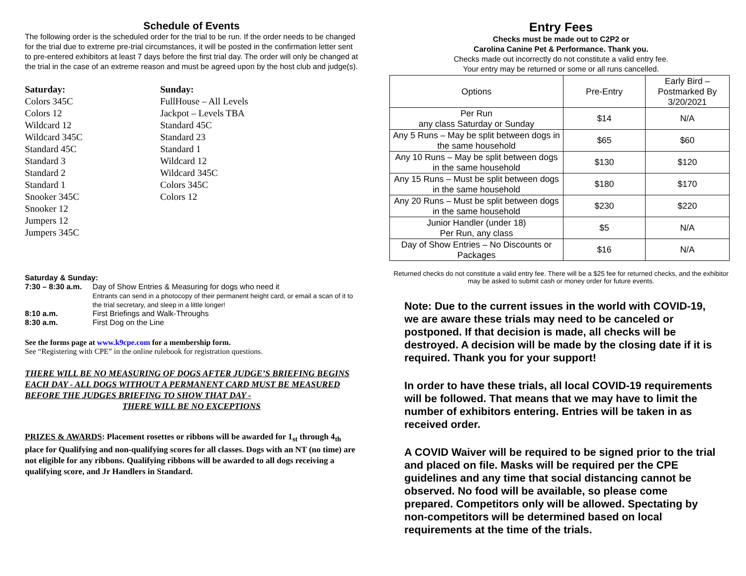Schedule of Events
The following order is the scheduled order for the trial to be run. If the order needs to be changed for the trial due to extreme pre-trial circumstances, it will be posted in the confirmation letter sent to pre-entered exhibitors at least 7 days before the first trial day. The order will only be changed at the trial in the case of an extreme reason and must be agreed upon by the host club and judge(s).
Saturday:
Colors 345C
Colors 12
Wildcard 12
Wildcard 345C
Standard 45C
Standard 3
Standard 2
Standard 1
Snooker 345C
Snooker 12
Jumpers 12
Jumpers 345C
Sunday:
FullHouse – All Levels
Jackpot – Levels TBA
Standard 45C
Standard 23
Standard 1
Wildcard 12
Wildcard 345C
Colors 345C
Colors 12
Saturday & Sunday:
| 7:30 – 8:30 a.m. | Day of Show Entries & Measuring for dogs who need it Entrants can send in a photocopy of their permanent height card, or email a scan of it to the trial secretary, and sleep in a little longer! |
| 8:10 a.m. | First Briefings and Walk-Throughs |
| 8:30 a.m. | First Dog on the Line |
See the forms page at www.k9cpe.com for a membership form.
See “Registering with CPE” in the online rulebook for registration questions.
THERE WILL BE NO MEASURING OF DOGS AFTER JUDGE’S BRIEFING BEGINS EACH DAY - ALL DOGS WITHOUT A PERMANENT CARD MUST BE MEASURED BEFORE THE JUDGES BRIEFING TO SHOW THAT DAY -
THERE WILL BE NO EXCEPTIONS
PRIZES & AWARDS: Placement rosettes or ribbons will be awarded for 1<sub>st</sub> through 4<sub>th</sub> place for Qualifying and non-qualifying scores for all classes. Dogs with an NT (no time) are not eligible for any ribbons. Qualifying ribbons will be awarded to all dogs receiving a qualifying score, and Jr Handlers in Standard.
Entry Fees
Checks must be made out to C2P2 or
Carolina Canine Pet & Performance. Thank you.
Checks made out incorrectly do not constitute a valid entry fee.
Your entry may be returned or some or all runs cancelled.
| Options | Pre-Entry | Early Bird – Postmarked By 3/20/2021 |
| --- | --- | --- |
| Per Run any class Saturday or Sunday | $14 | N/A |
| Any 5 Runs – May be split between dogs in the same household | $65 | $60 |
| Any 10 Runs – May be split between dogs in the same household | $130 | $120 |
| Any 15 Runs – Must be split between dogs in the same household | $180 | $170 |
| Any 20 Runs – Must be split between dogs in the same household | $230 | $220 |
| Junior Handler (under 18) Per Run, any class | $5 | N/A |
| Day of Show Entries – No Discounts or Packages | $16 | N/A |
Returned checks do not constitute a valid entry fee. There will be a $25 fee for returned checks, and the exhibitor may be asked to submit cash or money order for future events.
Note: Due to the current issues in the world with COVID-19, we are aware these trials may need to be canceled or postponed. If that decision is made, all checks will be destroyed. A decision will be made by the closing date if it is required. Thank you for your support!
In order to have these trials, all local COVID-19 requirements will be followed. That means that we may have to limit the number of exhibitors entering. Entries will be taken in as received order.
A COVID Waiver will be required to be signed prior to the trial and placed on file. Masks will be required per the CPE guidelines and any time that social distancing cannot be observed. No food will be available, so please come prepared. Competitors only will be allowed. Spectating by non-competitors will be determined based on local requirements at the time of the trials.